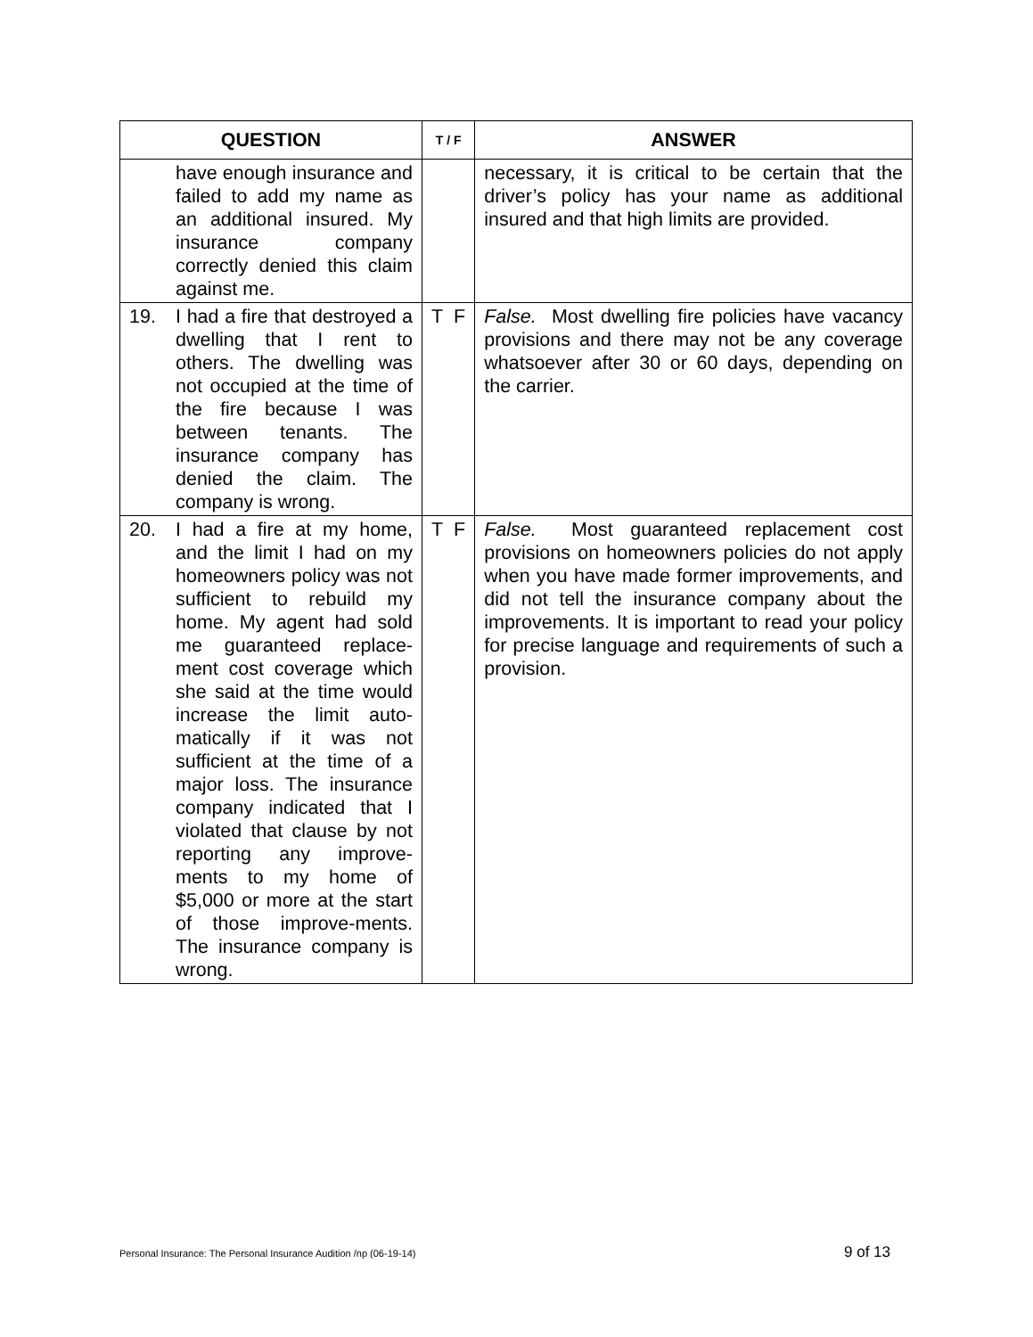| QUESTION | T / F | ANSWER |
| --- | --- | --- |
| have enough insurance and failed to add my name as an additional insured. My insurance company correctly denied this claim against me. | | necessary, it is critical to be certain that the driver’s policy has your name as additional insured and that high limits are provided. |
| 19. I had a fire that destroyed a dwelling that I rent to others. The dwelling was not occupied at the time of the fire because I was between tenants. The insurance company has denied the claim. The company is wrong. | T F | False. Most dwelling fire policies have vacancy provisions and there may not be any coverage whatsoever after 30 or 60 days, depending on the carrier. |
| 20. I had a fire at my home, and the limit I had on my homeowners policy was not sufficient to rebuild my home. My agent had sold me guaranteed replace-ment cost coverage which she said at the time would increase the limit auto-matically if it was not sufficient at the time of a major loss. The insurance company indicated that I violated that clause by not reporting any improve-ments to my home of $5,000 or more at the start of those improve-ments. The insurance company is wrong. | T F | False. Most guaranteed replacement cost provisions on homeowners policies do not apply when you have made former improvements, and did not tell the insurance company about the improvements. It is important to read your policy for precise language and requirements of such a provision. |
Personal Insurance: The Personal Insurance Audition /np (06-19-14) 9 of 13